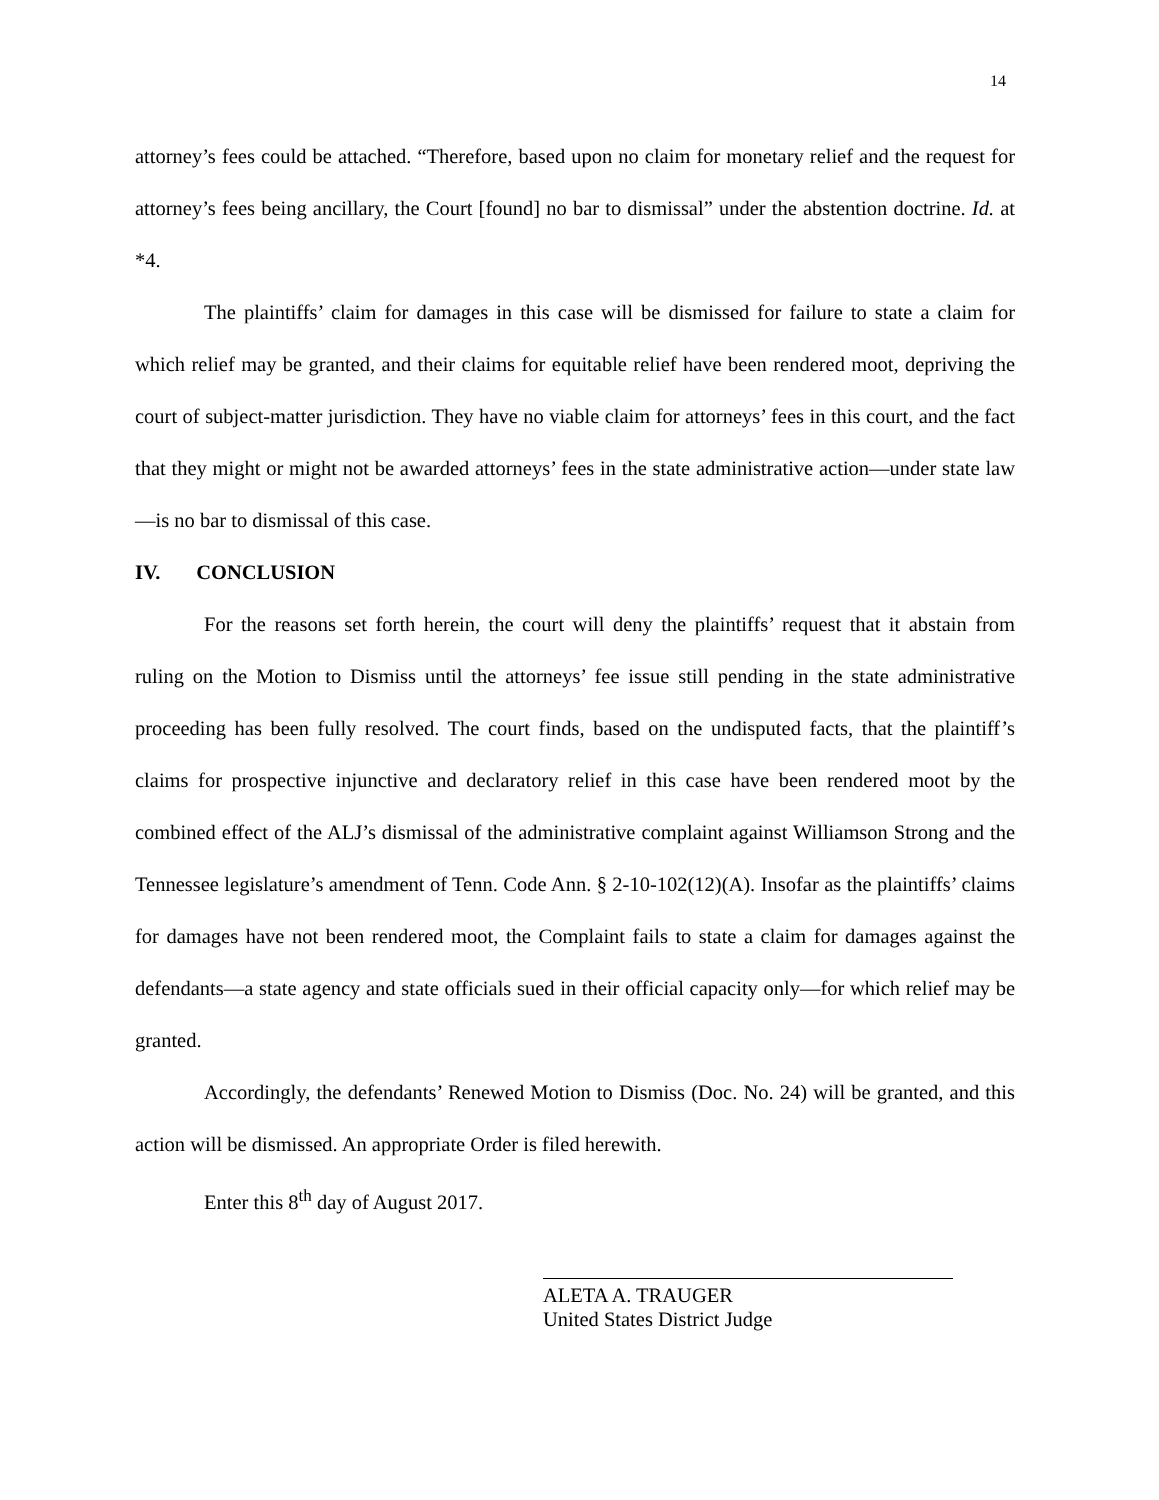14
attorney’s fees could be attached. “Therefore, based upon no claim for monetary relief and the request for attorney’s fees being ancillary, the Court [found] no bar to dismissal” under the abstention doctrine. Id. at *4.
The plaintiffs’ claim for damages in this case will be dismissed for failure to state a claim for which relief may be granted, and their claims for equitable relief have been rendered moot, depriving the court of subject-matter jurisdiction. They have no viable claim for attorneys’ fees in this court, and the fact that they might or might not be awarded attorneys’ fees in the state administrative action—under state law—is no bar to dismissal of this case.
IV. CONCLUSION
For the reasons set forth herein, the court will deny the plaintiffs’ request that it abstain from ruling on the Motion to Dismiss until the attorneys’ fee issue still pending in the state administrative proceeding has been fully resolved. The court finds, based on the undisputed facts, that the plaintiff’s claims for prospective injunctive and declaratory relief in this case have been rendered moot by the combined effect of the ALJ’s dismissal of the administrative complaint against Williamson Strong and the Tennessee legislature’s amendment of Tenn. Code Ann. § 2-10-102(12)(A). Insofar as the plaintiffs’ claims for damages have not been rendered moot, the Complaint fails to state a claim for damages against the defendants—a state agency and state officials sued in their official capacity only—for which relief may be granted.
Accordingly, the defendants’ Renewed Motion to Dismiss (Doc. No. 24) will be granted, and this action will be dismissed. An appropriate Order is filed herewith.
Enter this 8<sup>th</sup> day of August 2017.
ALETA A. TRAUGER
United States District Judge